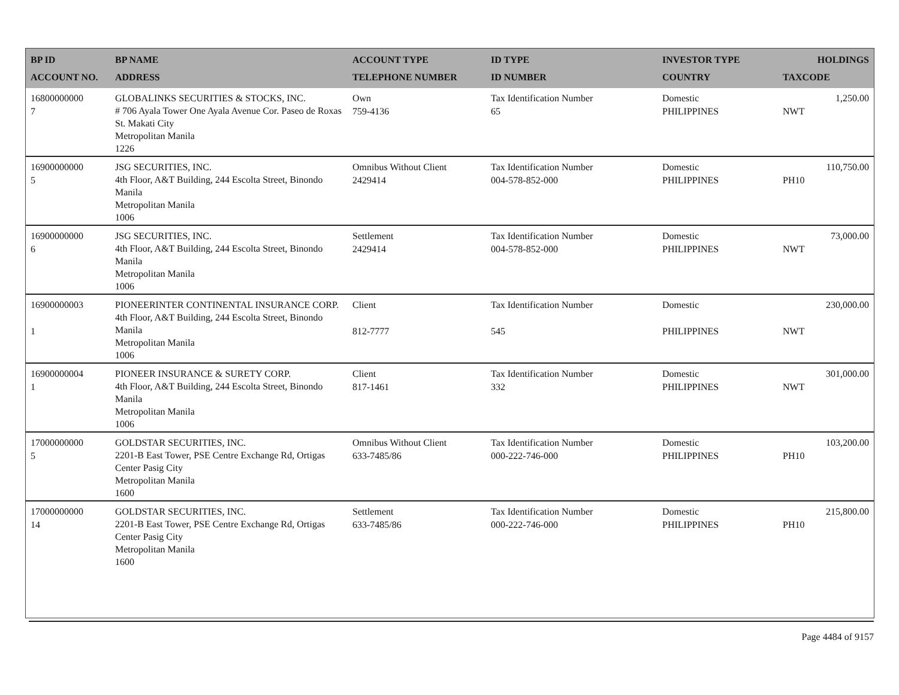| BP ID ACCOUNT NO. | BP NAME ADDRESS | ACCOUNT TYPE TELEPHONE NUMBER | ID TYPE ID NUMBER | INVESTOR TYPE COUNTRY | HOLDINGS TAXCODE |
| --- | --- | --- | --- | --- | --- |
| 16800000000 7 | GLOBALINKS SECURITIES & STOCKS, INC. # 706 Ayala Tower One Ayala Avenue Cor. Paseo de Roxas St. Makati City Metropolitan Manila 1226 | Own 759-4136 | Tax Identification Number 65 | Domestic PHILIPPINES | 1,250.00 NWT |
| 16900000000 5 | JSG SECURITIES, INC. 4th Floor, A&T Building, 244 Escolta Street, Binondo Manila Metropolitan Manila 1006 | Omnibus Without Client 2429414 | Tax Identification Number 004-578-852-000 | Domestic PHILIPPINES | 110,750.00 PH10 |
| 16900000000 6 | JSG SECURITIES, INC. 4th Floor, A&T Building, 244 Escolta Street, Binondo Manila Metropolitan Manila 1006 | Settlement 2429414 | Tax Identification Number 004-578-852-000 | Domestic PHILIPPINES | 73,000.00 NWT |
| 16900000003 1 | PIONEERINTER CONTINENTAL INSURANCE CORP. 4th Floor, A&T Building, 244 Escolta Street, Binondo Manila Metropolitan Manila 1006 | Client 812-7777 | Tax Identification Number 545 | Domestic PHILIPPINES | 230,000.00 NWT |
| 16900000004 1 | PIONEER INSURANCE & SURETY CORP. 4th Floor, A&T Building, 244 Escolta Street, Binondo Manila Metropolitan Manila 1006 | Client 817-1461 | Tax Identification Number 332 | Domestic PHILIPPINES | 301,000.00 NWT |
| 17000000000 5 | GOLDSTAR SECURITIES, INC. 2201-B East Tower, PSE Centre Exchange Rd, Ortigas Center Pasig City Metropolitan Manila 1600 | Omnibus Without Client 633-7485/86 | Tax Identification Number 000-222-746-000 | Domestic PHILIPPINES | 103,200.00 PH10 |
| 17000000000 14 | GOLDSTAR SECURITIES, INC. 2201-B East Tower, PSE Centre Exchange Rd, Ortigas Center Pasig City Metropolitan Manila 1600 | Settlement 633-7485/86 | Tax Identification Number 000-222-746-000 | Domestic PHILIPPINES | 215,800.00 PH10 |
Page 4484 of 9157